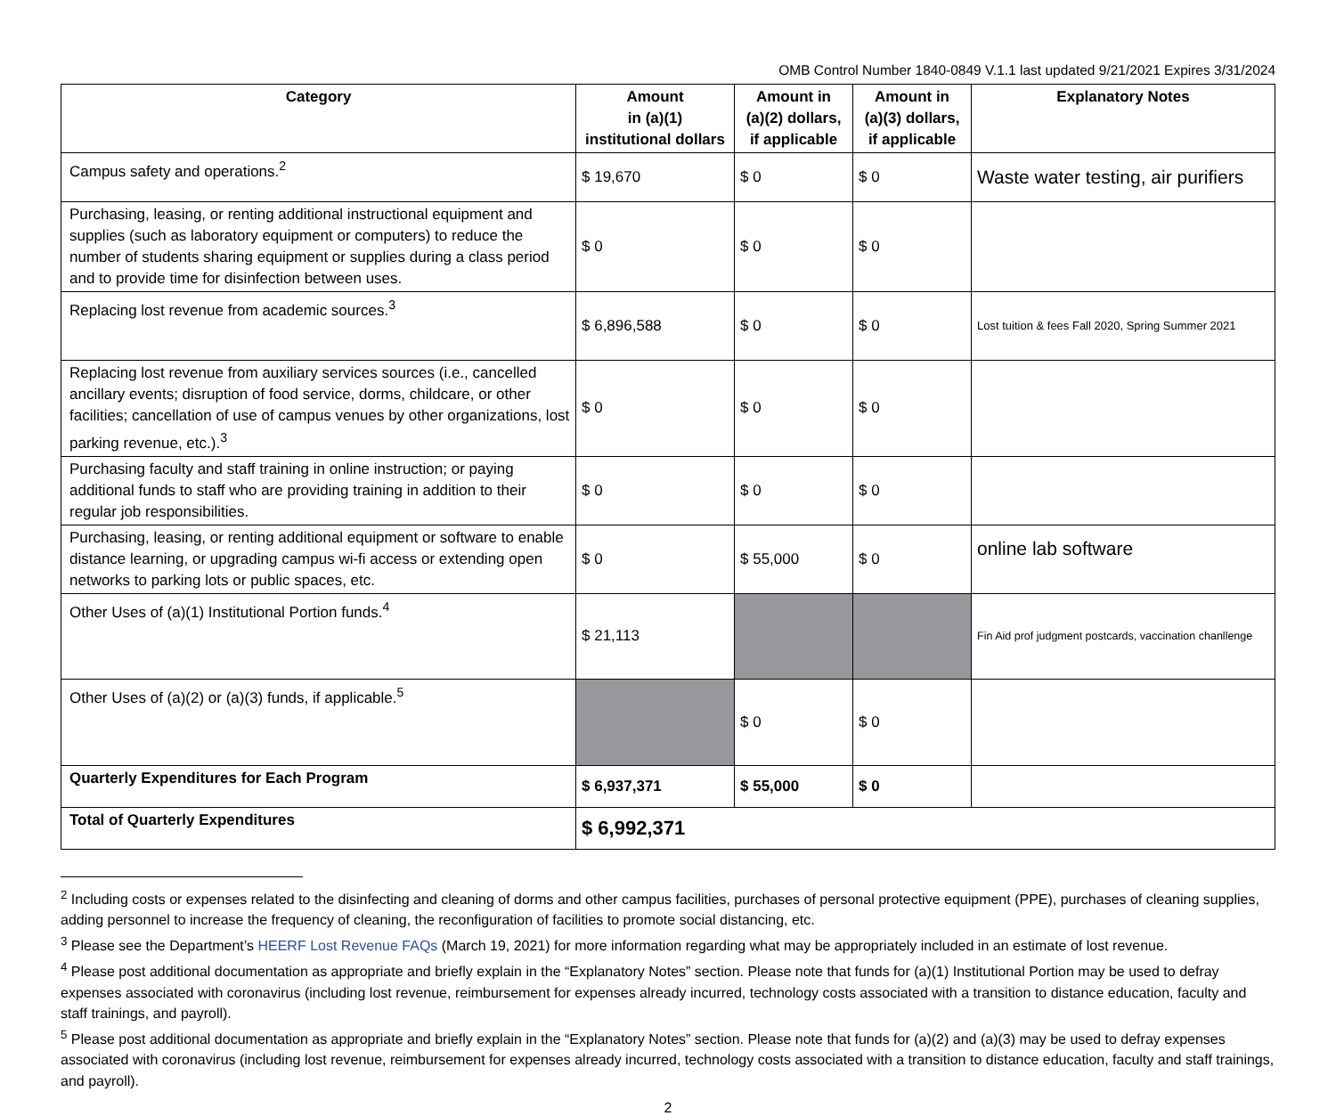OMB Control Number 1840-0849 V.1.1 last updated 9/21/2021 Expires 3/31/2024
| Category | Amount in (a)(1) institutional dollars | Amount in (a)(2) dollars, if applicable | Amount in (a)(3) dollars, if applicable | Explanatory Notes |
| --- | --- | --- | --- | --- |
| Campus safety and operations.<sup>2</sup> | $ 19,670 | $ 0 | $ 0 | Waste water testing, air purifiers |
| Purchasing, leasing, or renting additional instructional equipment and supplies (such as laboratory equipment or computers) to reduce the number of students sharing equipment or supplies during a class period and to provide time for disinfection between uses. | $ 0 | $ 0 | $ 0 | |
| Replacing lost revenue from academic sources.<sup>3</sup> | $ 6,896,588 | $ 0 | $ 0 | Lost tuition & fees Fall 2020, Spring Summer 2021 |
| Replacing lost revenue from auxiliary services sources (i.e., cancelled ancillary events; disruption of food service, dorms, childcare, or other facilities; cancellation of use of campus venues by other organizations, lost parking revenue, etc.).<sup>3</sup> | $ 0 | $ 0 | $ 0 | |
| Purchasing faculty and staff training in online instruction; or paying additional funds to staff who are providing training in addition to their regular job responsibilities. | $ 0 | $ 0 | $ 0 | |
| Purchasing, leasing, or renting additional equipment or software to enable distance learning, or upgrading campus wi-fi access or extending open networks to parking lots or public spaces, etc. | $ 0 | $ 55,000 | $ 0 | online lab software |
| Other Uses of (a)(1) Institutional Portion funds.<sup>4</sup> | $ 21,113 | | | Fin Aid prof judgment postcards, vaccination chanllenge |
| Other Uses of (a)(2) or (a)(3) funds, if applicable.<sup>5</sup> | | $ 0 | $ 0 | |
| Quarterly Expenditures for Each Program | $ 6,937,371 | $ 55,000 | $ 0 | |
| Total of Quarterly Expenditures | $ 6,992,371 | | | |
<sup>2</sup> Including costs or expenses related to the disinfecting and cleaning of dorms and other campus facilities, purchases of personal protective equipment (PPE), purchases of cleaning supplies, adding personnel to increase the frequency of cleaning, the reconfiguration of facilities to promote social distancing, etc.
<sup>3</sup> Please see the Department’s HEERF Lost Revenue FAQs (March 19, 2021) for more information regarding what may be appropriately included in an estimate of lost revenue.
<sup>4</sup> Please post additional documentation as appropriate and briefly explain in the “Explanatory Notes” section. Please note that funds for (a)(1) Institutional Portion may be used to defray expenses associated with coronavirus (including lost revenue, reimbursement for expenses already incurred, technology costs associated with a transition to distance education, faculty and staff trainings, and payroll).
<sup>5</sup> Please post additional documentation as appropriate and briefly explain in the “Explanatory Notes” section. Please note that funds for (a)(2) and (a)(3) may be used to defray expenses associated with coronavirus (including lost revenue, reimbursement for expenses already incurred, technology costs associated with a transition to distance education, faculty and staff trainings, and payroll).
2